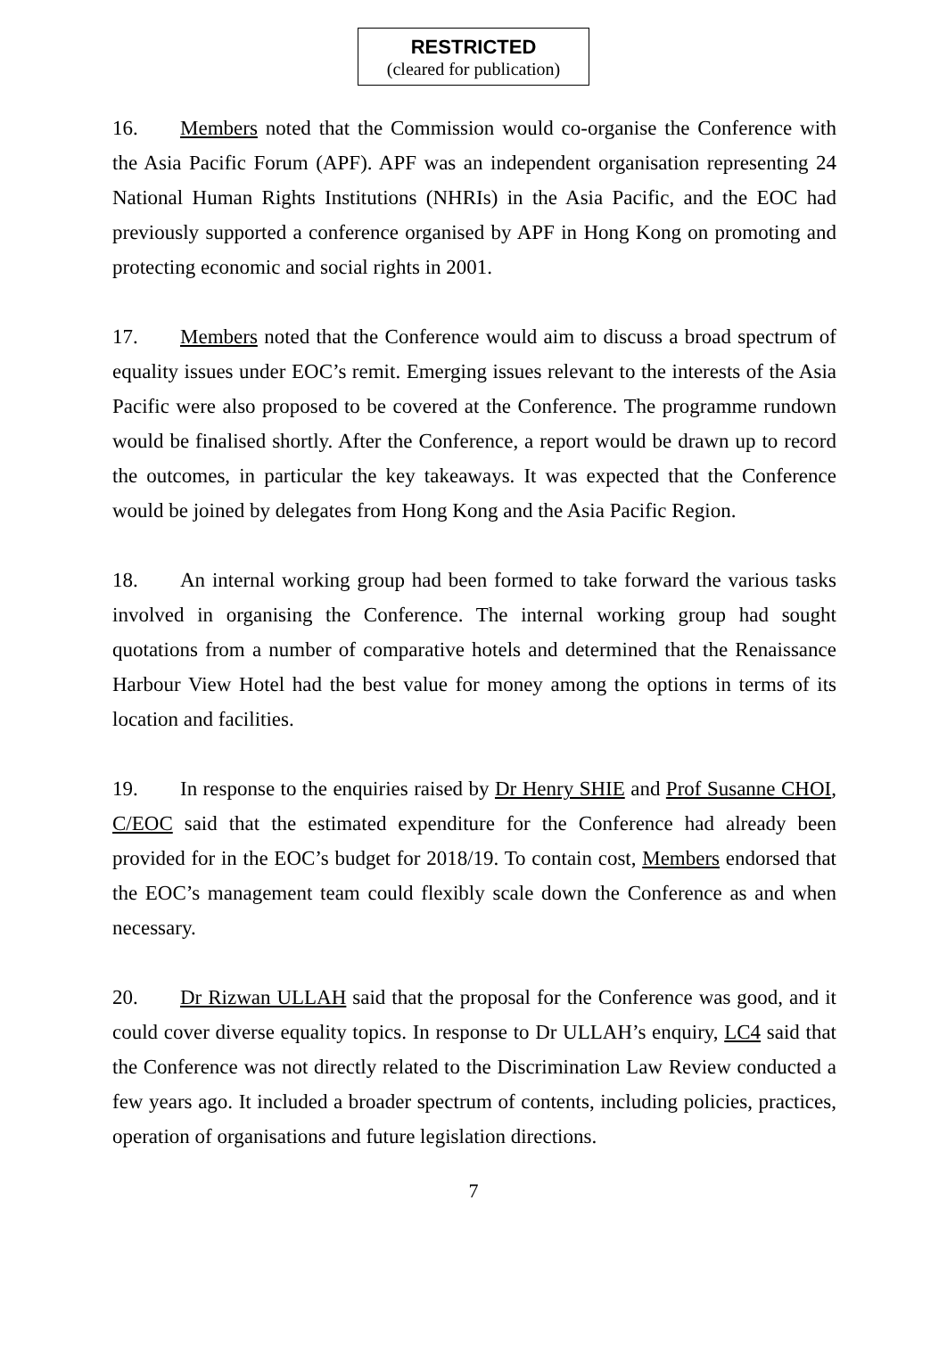RESTRICTED
(cleared for publication)
16. Members noted that the Commission would co-organise the Conference with the Asia Pacific Forum (APF). APF was an independent organisation representing 24 National Human Rights Institutions (NHRIs) in the Asia Pacific, and the EOC had previously supported a conference organised by APF in Hong Kong on promoting and protecting economic and social rights in 2001.
17. Members noted that the Conference would aim to discuss a broad spectrum of equality issues under EOC’s remit. Emerging issues relevant to the interests of the Asia Pacific were also proposed to be covered at the Conference. The programme rundown would be finalised shortly. After the Conference, a report would be drawn up to record the outcomes, in particular the key takeaways. It was expected that the Conference would be joined by delegates from Hong Kong and the Asia Pacific Region.
18. An internal working group had been formed to take forward the various tasks involved in organising the Conference. The internal working group had sought quotations from a number of comparative hotels and determined that the Renaissance Harbour View Hotel had the best value for money among the options in terms of its location and facilities.
19. In response to the enquiries raised by Dr Henry SHIE and Prof Susanne CHOI, C/EOC said that the estimated expenditure for the Conference had already been provided for in the EOC’s budget for 2018/19. To contain cost, Members endorsed that the EOC’s management team could flexibly scale down the Conference as and when necessary.
20. Dr Rizwan ULLAH said that the proposal for the Conference was good, and it could cover diverse equality topics. In response to Dr ULLAH’s enquiry, LC4 said that the Conference was not directly related to the Discrimination Law Review conducted a few years ago. It included a broader spectrum of contents, including policies, practices, operation of organisations and future legislation directions.
7